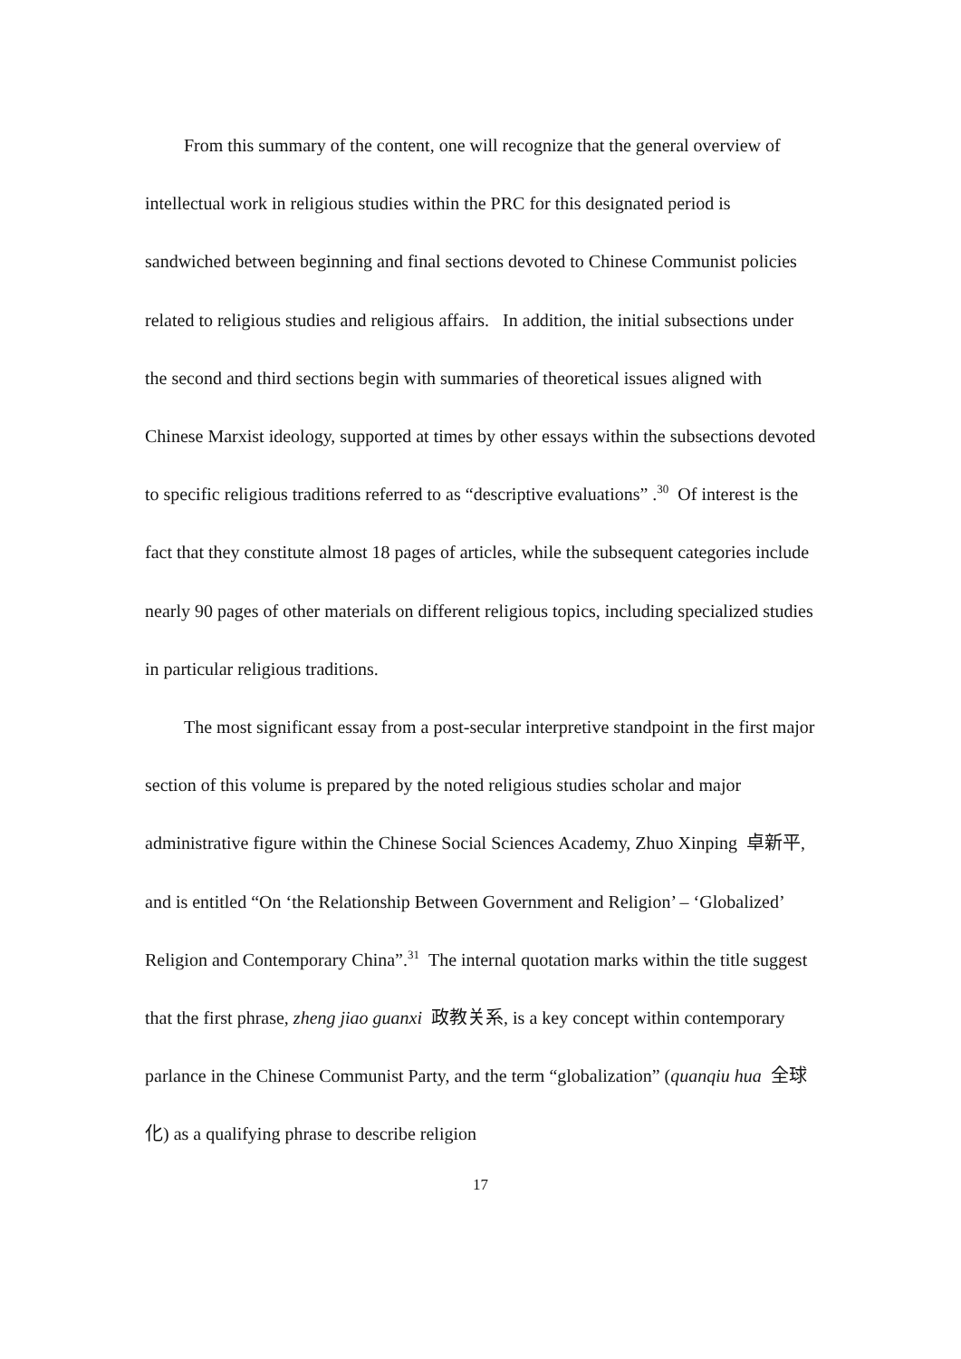From this summary of the content, one will recognize that the general overview of intellectual work in religious studies within the PRC for this designated period is sandwiched between beginning and final sections devoted to Chinese Communist policies related to religious studies and religious affairs. In addition, the initial subsections under the second and third sections begin with summaries of theoretical issues aligned with Chinese Marxist ideology, supported at times by other essays within the subsections devoted to specific religious traditions referred to as “descriptive evaluations” .<sup>30</sup> Of interest is the fact that they constitute almost 18 pages of articles, while the subsequent categories include nearly 90 pages of other materials on different religious topics, including specialized studies in particular religious traditions.
The most significant essay from a post-secular interpretive standpoint in the first major section of this volume is prepared by the noted religious studies scholar and major administrative figure within the Chinese Social Sciences Academy, Zhuo Xinping 卓新平, and is entitled “On ‘the Relationship Between Government and Religion’ – ‘Globalized’ Religion and Contemporary China”.<sup>31</sup> The internal quotation marks within the title suggest that the first phrase, zheng jiao guanxi 政教关系, is a key concept within contemporary parlance in the Chinese Communist Party, and the term “globalization” (quanqiu hua 全球化) as a qualifying phrase to describe religion
17